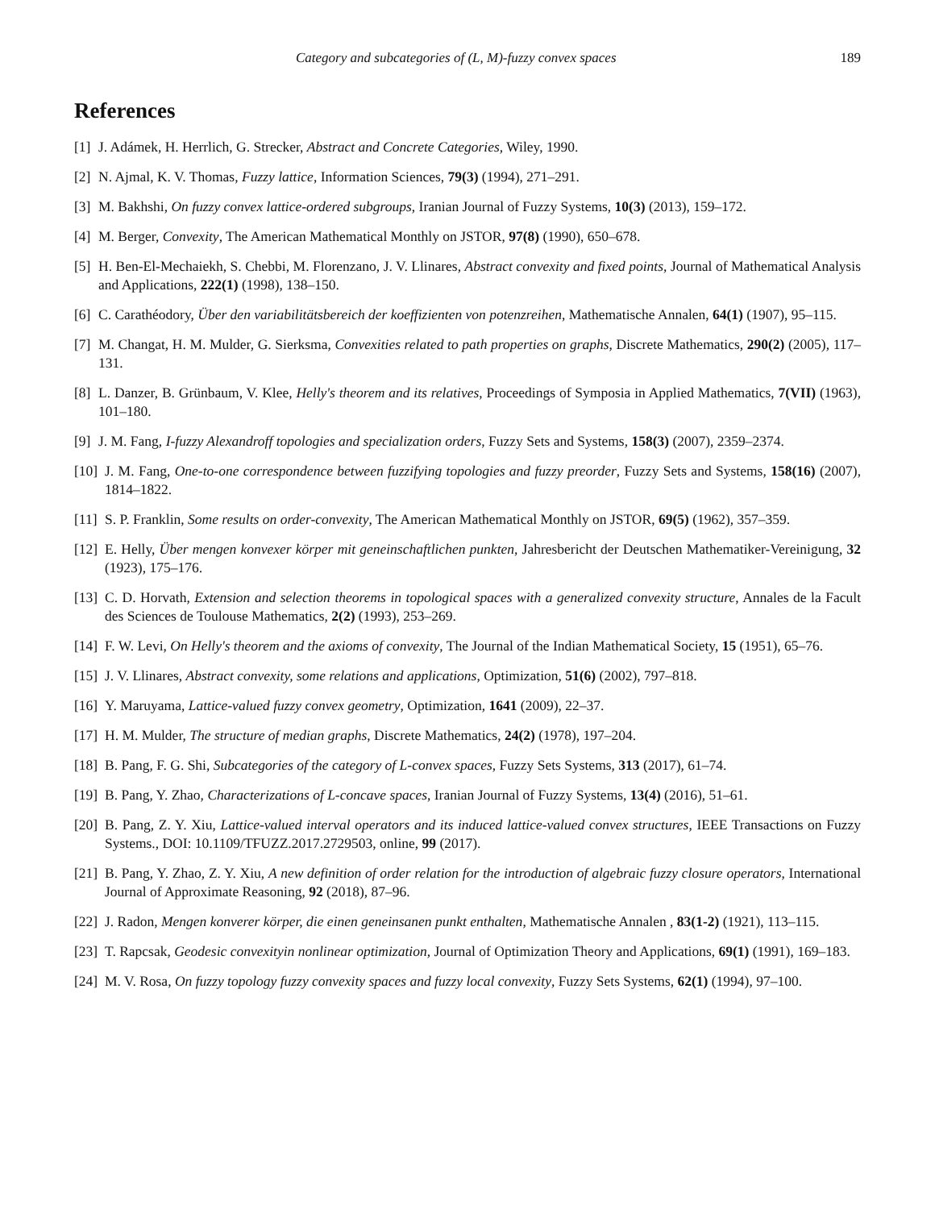Category and subcategories of (L, M)-fuzzy convex spaces 189
References
[1] J. Adámek, H. Herrlich, G. Strecker, Abstract and Concrete Categories, Wiley, 1990.
[2] N. Ajmal, K. V. Thomas, Fuzzy lattice, Information Sciences, 79(3) (1994), 271–291.
[3] M. Bakhshi, On fuzzy convex lattice-ordered subgroups, Iranian Journal of Fuzzy Systems, 10(3) (2013), 159–172.
[4] M. Berger, Convexity, The American Mathematical Monthly on JSTOR, 97(8) (1990), 650–678.
[5] H. Ben-El-Mechaiekh, S. Chebbi, M. Florenzano, J. V. Llinares, Abstract convexity and fixed points, Journal of Mathematical Analysis and Applications, 222(1) (1998), 138–150.
[6] C. Carathéodory, Über den variabilitätsbereich der koeffizienten von potenzreihen, Mathematische Annalen, 64(1) (1907), 95–115.
[7] M. Changat, H. M. Mulder, G. Sierksma, Convexities related to path properties on graphs, Discrete Mathematics, 290(2) (2005), 117–131.
[8] L. Danzer, B. Grünbaum, V. Klee, Helly's theorem and its relatives, Proceedings of Symposia in Applied Mathematics, 7(VII) (1963), 101–180.
[9] J. M. Fang, I-fuzzy Alexandroff topologies and specialization orders, Fuzzy Sets and Systems, 158(3) (2007), 2359–2374.
[10] J. M. Fang, One-to-one correspondence between fuzzifying topologies and fuzzy preorder, Fuzzy Sets and Systems, 158(16) (2007), 1814–1822.
[11] S. P. Franklin, Some results on order-convexity, The American Mathematical Monthly on JSTOR, 69(5) (1962), 357–359.
[12] E. Helly, Über mengen konvexer körper mit geneinschaftlichen punkten, Jahresbericht der Deutschen Mathematiker-Vereinigung, 32 (1923), 175–176.
[13] C. D. Horvath, Extension and selection theorems in topological spaces with a generalized convexity structure, Annales de la Facult des Sciences de Toulouse Mathematics, 2(2) (1993), 253–269.
[14] F. W. Levi, On Helly's theorem and the axioms of convexity, The Journal of the Indian Mathematical Society, 15 (1951), 65–76.
[15] J. V. Llinares, Abstract convexity, some relations and applications, Optimization, 51(6) (2002), 797–818.
[16] Y. Maruyama, Lattice-valued fuzzy convex geometry, Optimization, 1641 (2009), 22–37.
[17] H. M. Mulder, The structure of median graphs, Discrete Mathematics, 24(2) (1978), 197–204.
[18] B. Pang, F. G. Shi, Subcategories of the category of L-convex spaces, Fuzzy Sets Systems, 313 (2017), 61–74.
[19] B. Pang, Y. Zhao, Characterizations of L-concave spaces, Iranian Journal of Fuzzy Systems, 13(4) (2016), 51–61.
[20] B. Pang, Z. Y. Xiu, Lattice-valued interval operators and its induced lattice-valued convex structures, IEEE Transactions on Fuzzy Systems., DOI: 10.1109/TFUZZ.2017.2729503, online, 99 (2017).
[21] B. Pang, Y. Zhao, Z. Y. Xiu, A new definition of order relation for the introduction of algebraic fuzzy closure operators, International Journal of Approximate Reasoning, 92 (2018), 87–96.
[22] J. Radon, Mengen konverer körper, die einen geneinsanen punkt enthalten, Mathematische Annalen , 83(1-2) (1921), 113–115.
[23] T. Rapcsak, Geodesic convexityin nonlinear optimization, Journal of Optimization Theory and Applications, 69(1) (1991), 169–183.
[24] M. V. Rosa, On fuzzy topology fuzzy convexity spaces and fuzzy local convexity, Fuzzy Sets Systems, 62(1) (1994), 97–100.